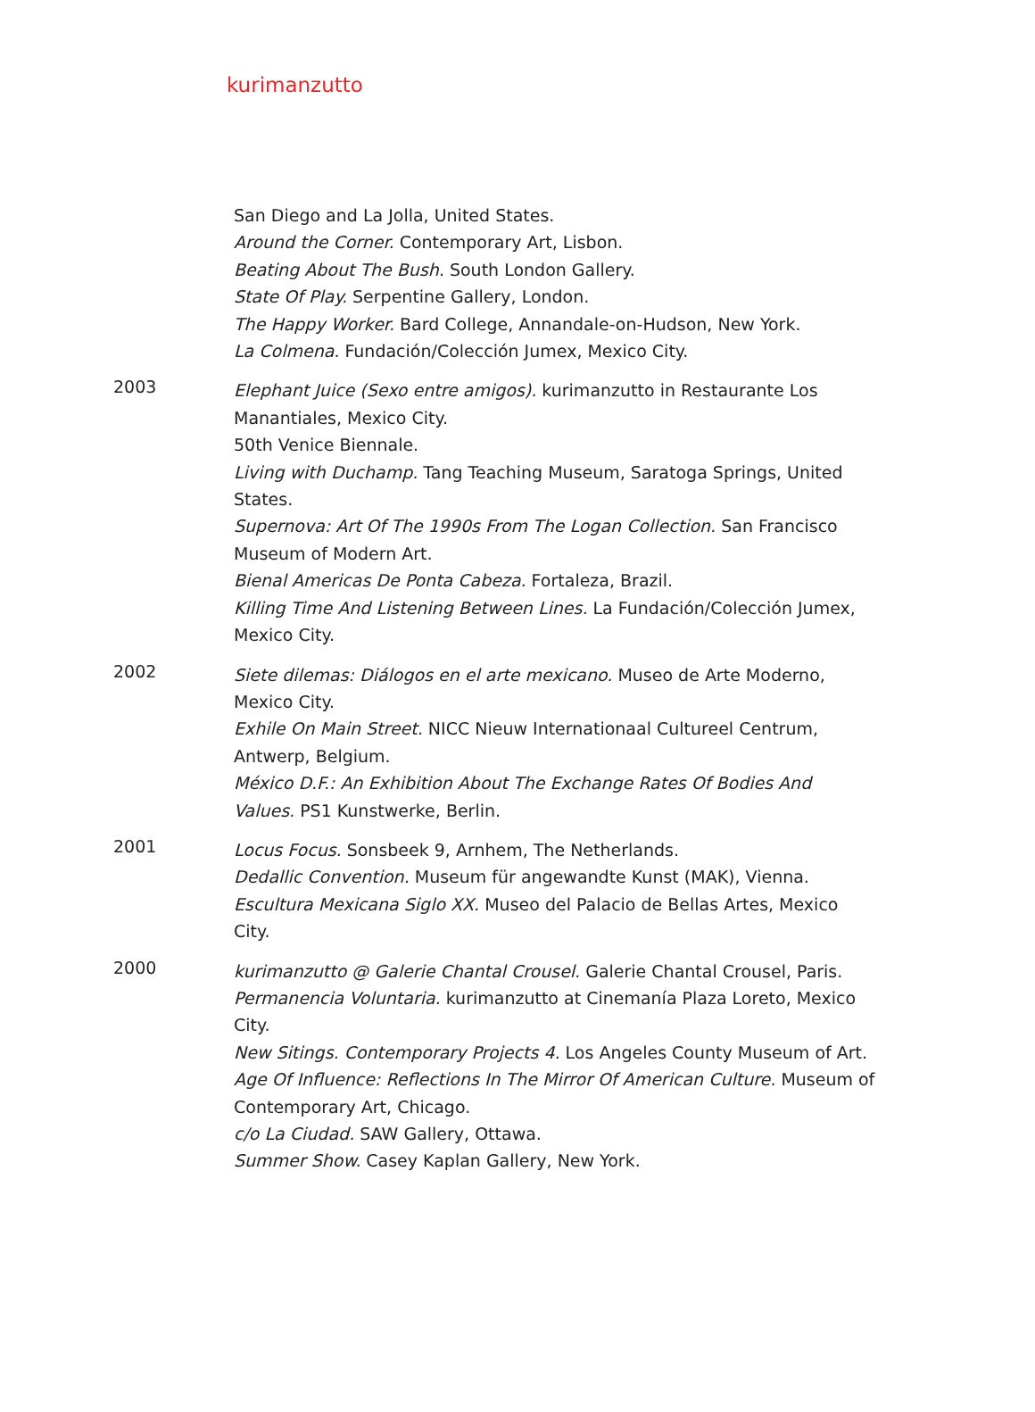kurimanzutto
San Diego and La Jolla, United States.
Around the Corner. Contemporary Art, Lisbon.
Beating About The Bush. South London Gallery.
State Of Play. Serpentine Gallery, London.
The Happy Worker. Bard College, Annandale-on-Hudson, New York.
La Colmena. Fundación/Colección Jumex, Mexico City.
2003
Elephant Juice (Sexo entre amigos). kurimanzutto in Restaurante Los Manantiales, Mexico City.
50th Venice Biennale.
Living with Duchamp. Tang Teaching Museum, Saratoga Springs, United States.
Supernova: Art Of The 1990s From The Logan Collection. San Francisco Museum of Modern Art.
Bienal Americas De Ponta Cabeza. Fortaleza, Brazil.
Killing Time And Listening Between Lines. La Fundación/Colección Jumex, Mexico City.
2002
Siete dilemas: Diálogos en el arte mexicano. Museo de Arte Moderno, Mexico City.
Exhile On Main Street. NICC Nieuw Internationaal Cultureel Centrum, Antwerp, Belgium.
México D.F.: An Exhibition About The Exchange Rates Of Bodies And Values. PS1 Kunstwerke, Berlin.
2001
Locus Focus. Sonsbeek 9, Arnhem, The Netherlands.
Dedallic Convention. Museum für angewandte Kunst (MAK), Vienna.
Escultura Mexicana Siglo XX. Museo del Palacio de Bellas Artes, Mexico City.
2000
kurimanzutto @ Galerie Chantal Crousel. Galerie Chantal Crousel, Paris.
Permanencia Voluntaria. kurimanzutto at Cinemanía Plaza Loreto, Mexico City.
New Sitings. Contemporary Projects 4. Los Angeles County Museum of Art.
Age Of Influence: Reflections In The Mirror Of American Culture. Museum of Contemporary Art, Chicago.
c/o La Ciudad. SAW Gallery, Ottawa.
Summer Show. Casey Kaplan Gallery, New York.